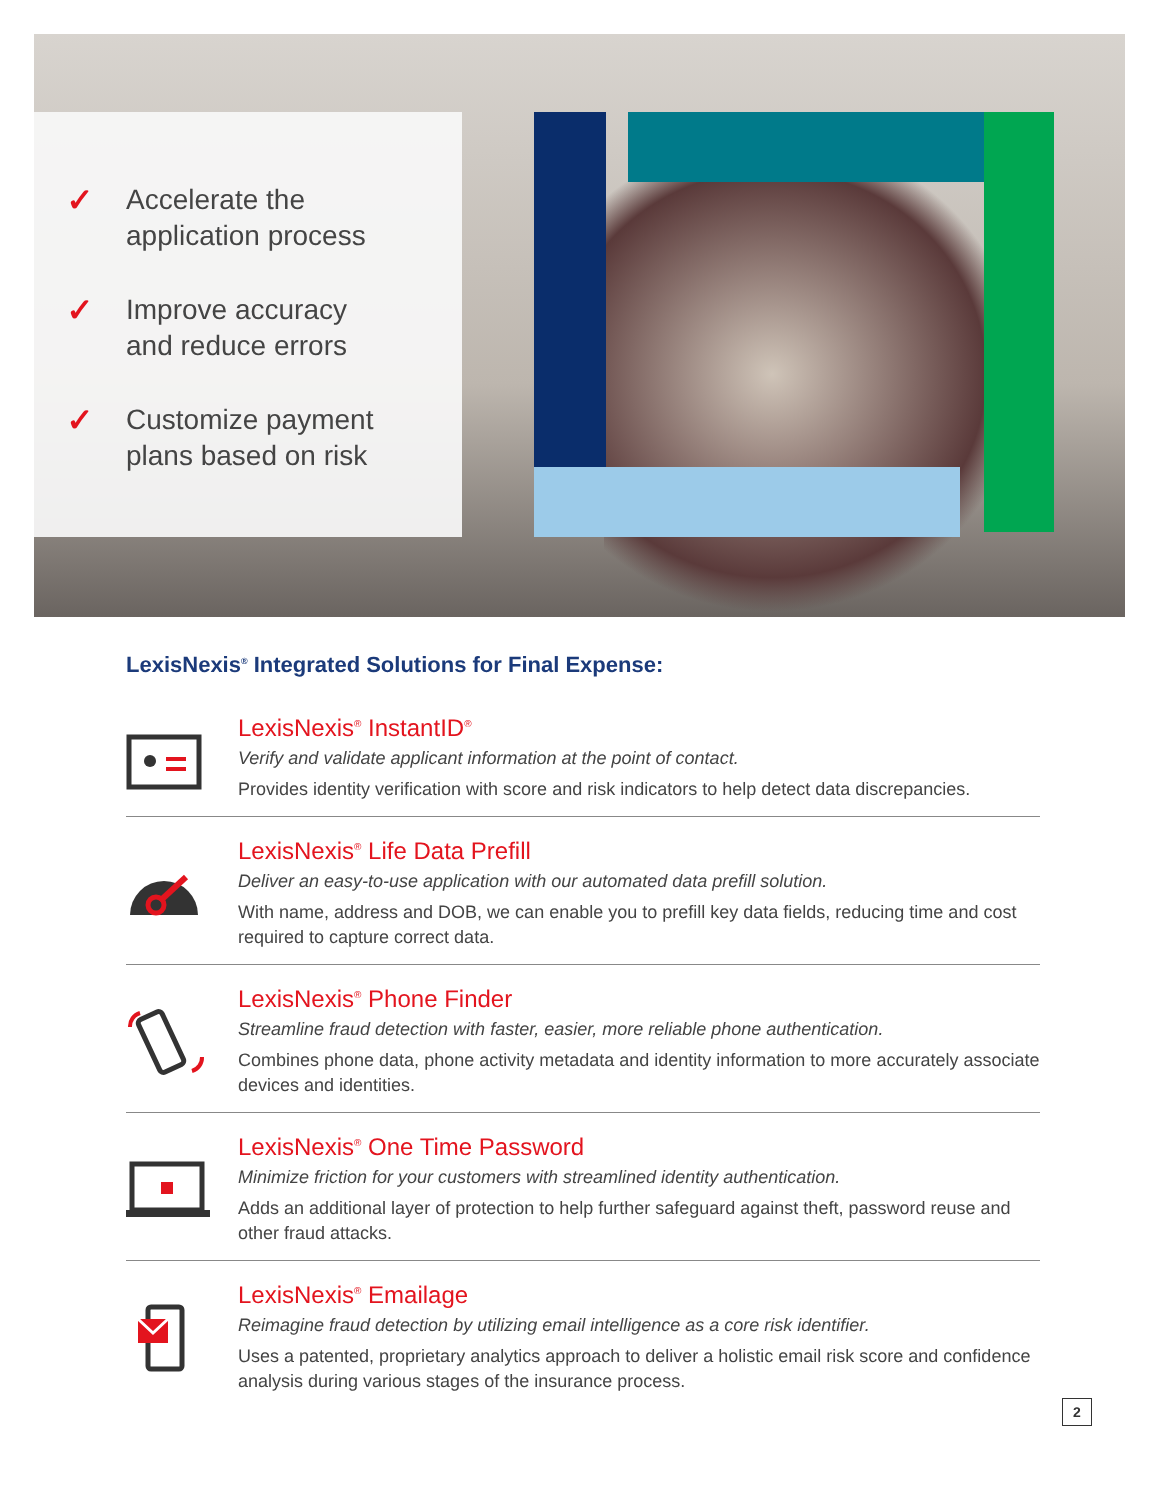✓ Accelerate the
application process
✓ Improve accuracy
and reduce errors
✓ Customize payment
plans based on risk
LexisNexis<sup>®</sup> Integrated Solutions for Final Expense:
LexisNexis<sup>®</sup> InstantID<sup>®</sup>
Verify and validate applicant information at the point of contact.
Provides identity verification with score and risk indicators to help detect data discrepancies.
LexisNexis<sup>®</sup> Life Data Prefill
Deliver an easy-to-use application with our automated data prefill solution.
With name, address and DOB, we can enable you to prefill key data fields, reducing time and cost required to capture correct data.
LexisNexis<sup>®</sup> Phone Finder
Streamline fraud detection with faster, easier, more reliable phone authentication.
Combines phone data, phone activity metadata and identity information to more accurately associate devices and identities.
LexisNexis<sup>®</sup> One Time Password
Minimize friction for your customers with streamlined identity authentication.
Adds an additional layer of protection to help further safeguard against theft, password reuse and other fraud attacks.
LexisNexis<sup>®</sup> Emailage
Reimagine fraud detection by utilizing email intelligence as a core risk identifier.
Uses a patented, proprietary analytics approach to deliver a holistic email risk score and confidence analysis during various stages of the insurance process.
2